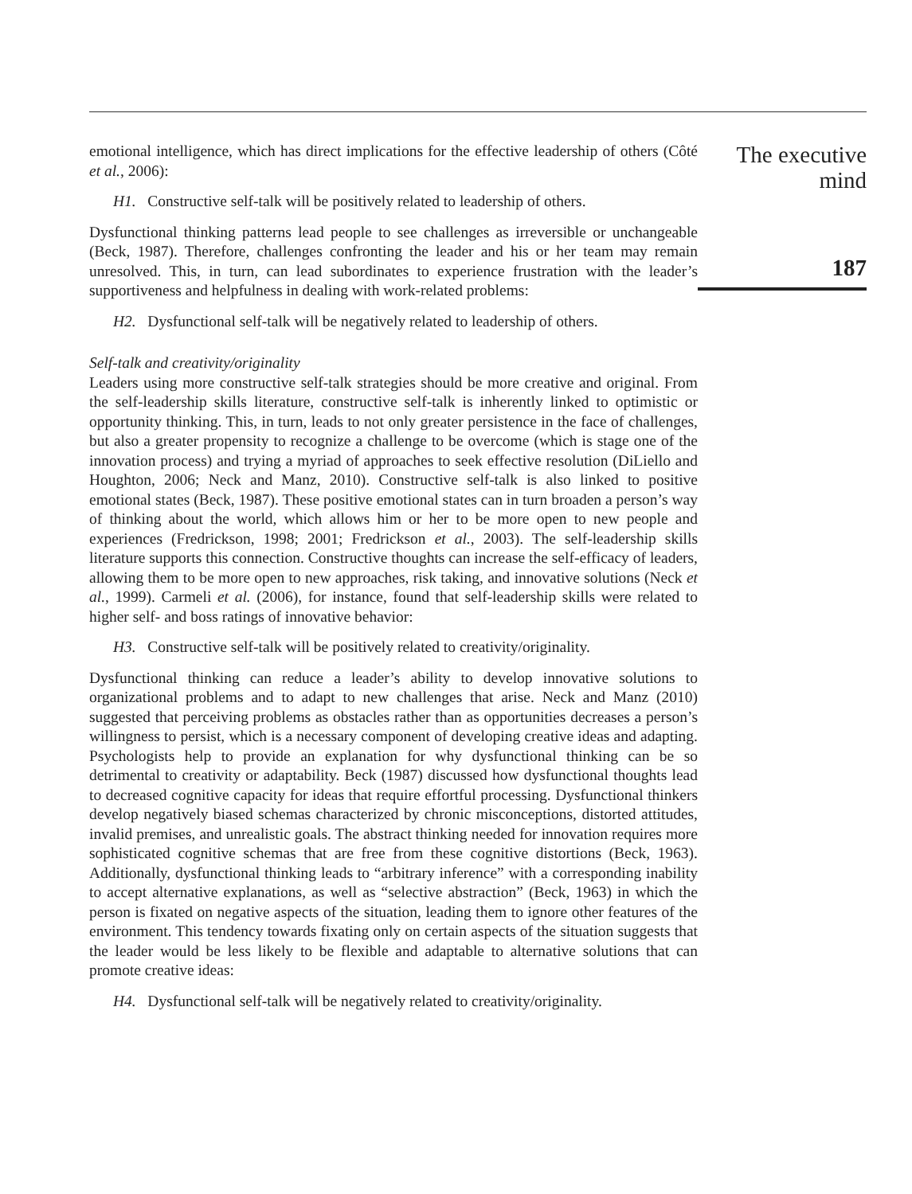emotional intelligence, which has direct implications for the effective leadership of others (Côté et al., 2006):
H1. Constructive self-talk will be positively related to leadership of others.
Dysfunctional thinking patterns lead people to see challenges as irreversible or unchangeable (Beck, 1987). Therefore, challenges confronting the leader and his or her team may remain unresolved. This, in turn, can lead subordinates to experience frustration with the leader’s supportiveness and helpfulness in dealing with work-related problems:
H2. Dysfunctional self-talk will be negatively related to leadership of others.
Self-talk and creativity/originality
Leaders using more constructive self-talk strategies should be more creative and original. From the self-leadership skills literature, constructive self-talk is inherently linked to optimistic or opportunity thinking. This, in turn, leads to not only greater persistence in the face of challenges, but also a greater propensity to recognize a challenge to be overcome (which is stage one of the innovation process) and trying a myriad of approaches to seek effective resolution (DiLiello and Houghton, 2006; Neck and Manz, 2010). Constructive self-talk is also linked to positive emotional states (Beck, 1987). These positive emotional states can in turn broaden a person’s way of thinking about the world, which allows him or her to be more open to new people and experiences (Fredrickson, 1998; 2001; Fredrickson et al., 2003). The self-leadership skills literature supports this connection. Constructive thoughts can increase the self-efficacy of leaders, allowing them to be more open to new approaches, risk taking, and innovative solutions (Neck et al., 1999). Carmeli et al. (2006), for instance, found that self-leadership skills were related to higher self- and boss ratings of innovative behavior:
H3. Constructive self-talk will be positively related to creativity/originality.
Dysfunctional thinking can reduce a leader’s ability to develop innovative solutions to organizational problems and to adapt to new challenges that arise. Neck and Manz (2010) suggested that perceiving problems as obstacles rather than as opportunities decreases a person’s willingness to persist, which is a necessary component of developing creative ideas and adapting. Psychologists help to provide an explanation for why dysfunctional thinking can be so detrimental to creativity or adaptability. Beck (1987) discussed how dysfunctional thoughts lead to decreased cognitive capacity for ideas that require effortful processing. Dysfunctional thinkers develop negatively biased schemas characterized by chronic misconceptions, distorted attitudes, invalid premises, and unrealistic goals. The abstract thinking needed for innovation requires more sophisticated cognitive schemas that are free from these cognitive distortions (Beck, 1963). Additionally, dysfunctional thinking leads to “arbitrary inference” with a corresponding inability to accept alternative explanations, as well as “selective abstraction” (Beck, 1963) in which the person is fixated on negative aspects of the situation, leading them to ignore other features of the environment. This tendency towards fixating only on certain aspects of the situation suggests that the leader would be less likely to be flexible and adaptable to alternative solutions that can promote creative ideas:
H4. Dysfunctional self-talk will be negatively related to creativity/originality.
The executive
mind
187